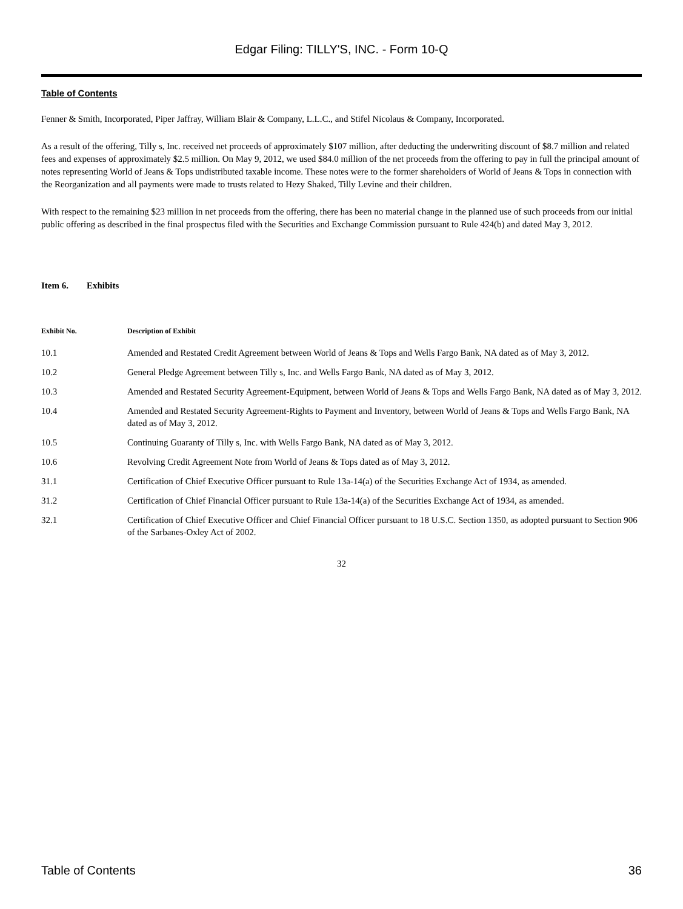Edgar Filing: TILLY'S, INC. - Form 10-Q
Table of Contents
Fenner & Smith, Incorporated, Piper Jaffray, William Blair & Company, L.L.C., and Stifel Nicolaus & Company, Incorporated.
As a result of the offering, Tilly s, Inc. received net proceeds of approximately $107 million, after deducting the underwriting discount of $8.7 million and related fees and expenses of approximately $2.5 million. On May 9, 2012, we used $84.0 million of the net proceeds from the offering to pay in full the principal amount of notes representing World of Jeans & Tops undistributed taxable income. These notes were to the former shareholders of World of Jeans & Tops in connection with the Reorganization and all payments were made to trusts related to Hezy Shaked, Tilly Levine and their children.
With respect to the remaining $23 million in net proceeds from the offering, there has been no material change in the planned use of such proceeds from our initial public offering as described in the final prospectus filed with the Securities and Exchange Commission pursuant to Rule 424(b) and dated May 3, 2012.
Item 6. Exhibits
| Exhibit No. | Description of Exhibit |
| --- | --- |
| 10.1 | Amended and Restated Credit Agreement between World of Jeans & Tops and Wells Fargo Bank, NA dated as of May 3, 2012. |
| 10.2 | General Pledge Agreement between Tilly s, Inc. and Wells Fargo Bank, NA dated as of May 3, 2012. |
| 10.3 | Amended and Restated Security Agreement-Equipment, between World of Jeans & Tops and Wells Fargo Bank, NA dated as of May 3, 2012. |
| 10.4 | Amended and Restated Security Agreement-Rights to Payment and Inventory, between World of Jeans & Tops and Wells Fargo Bank, NA dated as of May 3, 2012. |
| 10.5 | Continuing Guaranty of Tilly s, Inc. with Wells Fargo Bank, NA dated as of May 3, 2012. |
| 10.6 | Revolving Credit Agreement Note from World of Jeans & Tops dated as of May 3, 2012. |
| 31.1 | Certification of Chief Executive Officer pursuant to Rule 13a-14(a) of the Securities Exchange Act of 1934, as amended. |
| 31.2 | Certification of Chief Financial Officer pursuant to Rule 13a-14(a) of the Securities Exchange Act of 1934, as amended. |
| 32.1 | Certification of Chief Executive Officer and Chief Financial Officer pursuant to 18 U.S.C. Section 1350, as adopted pursuant to Section 906 of the Sarbanes-Oxley Act of 2002. |
32
Table of Contents 36